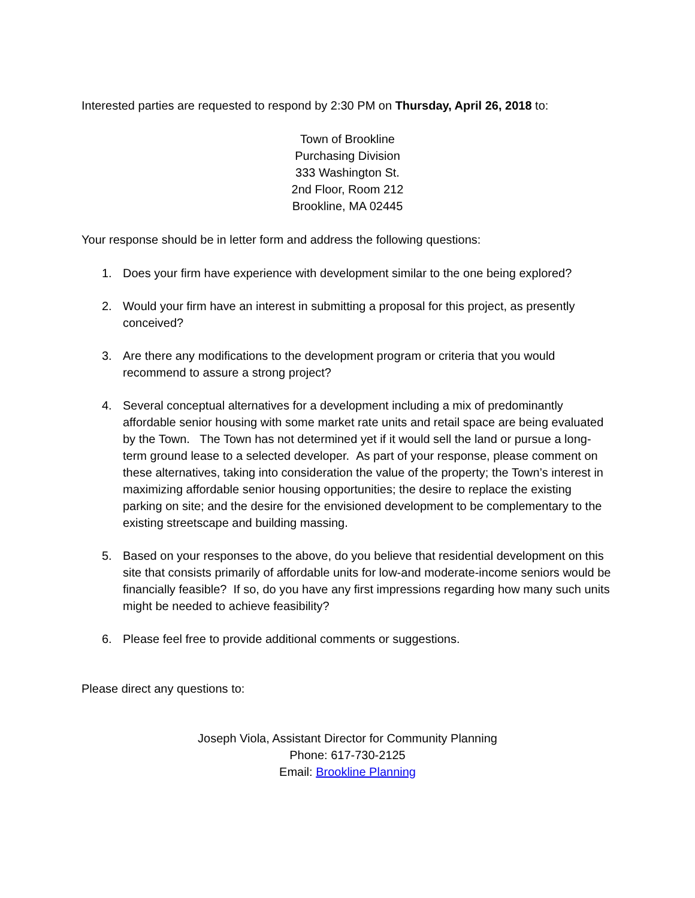Interested parties are requested to respond by 2:30 PM on Thursday, April 26, 2018 to:
Town of Brookline
Purchasing Division
333 Washington St.
2nd Floor, Room 212
Brookline, MA 02445
Your response should be in letter form and address the following questions:
1. Does your firm have experience with development similar to the one being explored?
2. Would your firm have an interest in submitting a proposal for this project, as presently conceived?
3. Are there any modifications to the development program or criteria that you would recommend to assure a strong project?
4. Several conceptual alternatives for a development including a mix of predominantly affordable senior housing with some market rate units and retail space are being evaluated by the Town. The Town has not determined yet if it would sell the land or pursue a long-term ground lease to a selected developer. As part of your response, please comment on these alternatives, taking into consideration the value of the property; the Town’s interest in maximizing affordable senior housing opportunities; the desire to replace the existing parking on site; and the desire for the envisioned development to be complementary to the existing streetscape and building massing.
5. Based on your responses to the above, do you believe that residential development on this site that consists primarily of affordable units for low-and moderate-income seniors would be financially feasible? If so, do you have any first impressions regarding how many such units might be needed to achieve feasibility?
6. Please feel free to provide additional comments or suggestions.
Please direct any questions to:
Joseph Viola, Assistant Director for Community Planning
Phone: 617-730-2125
Email: Brookline Planning